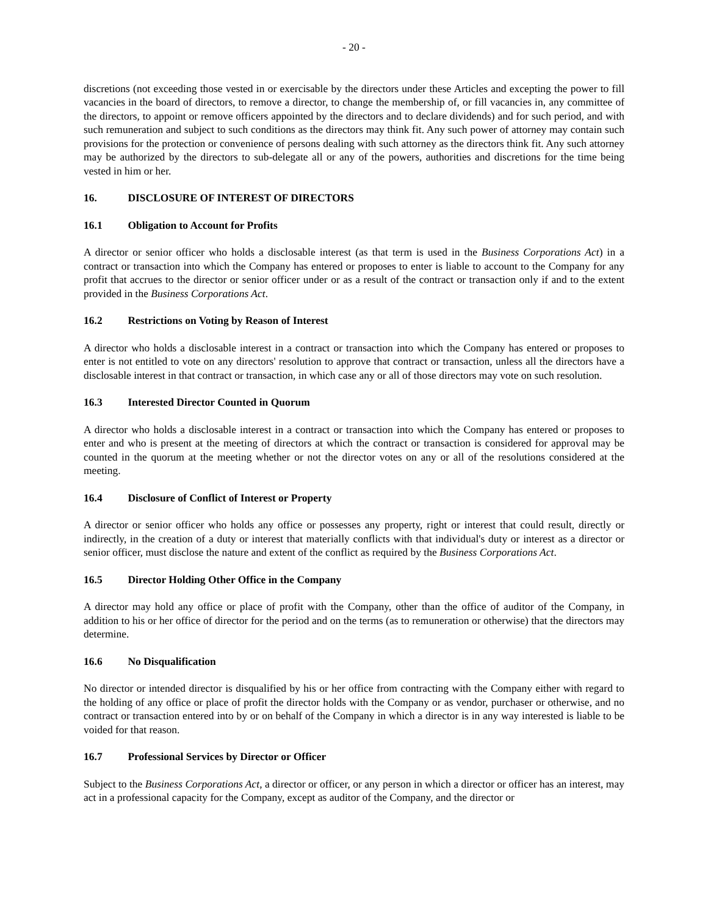- 20 -
discretions (not exceeding those vested in or exercisable by the directors under these Articles and excepting the power to fill vacancies in the board of directors, to remove a director, to change the membership of, or fill vacancies in, any committee of the directors, to appoint or remove officers appointed by the directors and to declare dividends) and for such period, and with such remuneration and subject to such conditions as the directors may think fit. Any such power of attorney may contain such provisions for the protection or convenience of persons dealing with such attorney as the directors think fit. Any such attorney may be authorized by the directors to sub-delegate all or any of the powers, authorities and discretions for the time being vested in him or her.
16. DISCLOSURE OF INTEREST OF DIRECTORS
16.1 Obligation to Account for Profits
A director or senior officer who holds a disclosable interest (as that term is used in the Business Corporations Act) in a contract or transaction into which the Company has entered or proposes to enter is liable to account to the Company for any profit that accrues to the director or senior officer under or as a result of the contract or transaction only if and to the extent provided in the Business Corporations Act.
16.2 Restrictions on Voting by Reason of Interest
A director who holds a disclosable interest in a contract or transaction into which the Company has entered or proposes to enter is not entitled to vote on any directors' resolution to approve that contract or transaction, unless all the directors have a disclosable interest in that contract or transaction, in which case any or all of those directors may vote on such resolution.
16.3 Interested Director Counted in Quorum
A director who holds a disclosable interest in a contract or transaction into which the Company has entered or proposes to enter and who is present at the meeting of directors at which the contract or transaction is considered for approval may be counted in the quorum at the meeting whether or not the director votes on any or all of the resolutions considered at the meeting.
16.4 Disclosure of Conflict of Interest or Property
A director or senior officer who holds any office or possesses any property, right or interest that could result, directly or indirectly, in the creation of a duty or interest that materially conflicts with that individual's duty or interest as a director or senior officer, must disclose the nature and extent of the conflict as required by the Business Corporations Act.
16.5 Director Holding Other Office in the Company
A director may hold any office or place of profit with the Company, other than the office of auditor of the Company, in addition to his or her office of director for the period and on the terms (as to remuneration or otherwise) that the directors may determine.
16.6 No Disqualification
No director or intended director is disqualified by his or her office from contracting with the Company either with regard to the holding of any office or place of profit the director holds with the Company or as vendor, purchaser or otherwise, and no contract or transaction entered into by or on behalf of the Company in which a director is in any way interested is liable to be voided for that reason.
16.7 Professional Services by Director or Officer
Subject to the Business Corporations Act, a director or officer, or any person in which a director or officer has an interest, may act in a professional capacity for the Company, except as auditor of the Company, and the director or